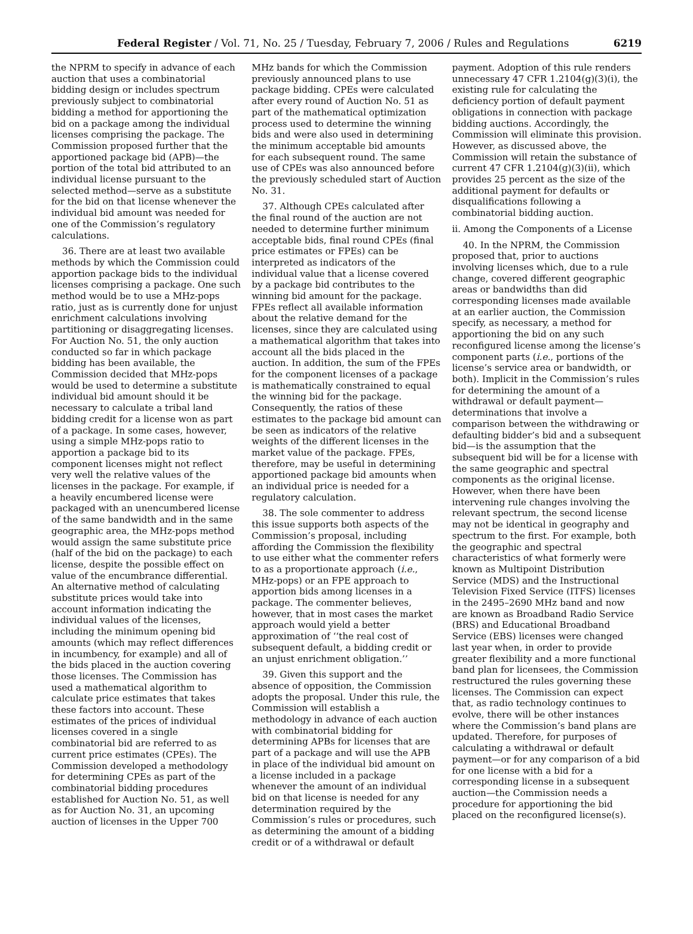Federal Register / Vol. 71, No. 25 / Tuesday, February 7, 2006 / Rules and Regulations 6219
the NPRM to specify in advance of each auction that uses a combinatorial bidding design or includes spectrum previously subject to combinatorial bidding a method for apportioning the bid on a package among the individual licenses comprising the package. The Commission proposed further that the apportioned package bid (APB)—the portion of the total bid attributed to an individual license pursuant to the selected method—serve as a substitute for the bid on that license whenever the individual bid amount was needed for one of the Commission’s regulatory calculations.
36. There are at least two available methods by which the Commission could apportion package bids to the individual licenses comprising a package. One such method would be to use a MHz-pops ratio, just as is currently done for unjust enrichment calculations involving partitioning or disaggregating licenses. For Auction No. 51, the only auction conducted so far in which package bidding has been available, the Commission decided that MHz-pops would be used to determine a substitute individual bid amount should it be necessary to calculate a tribal land bidding credit for a license won as part of a package. In some cases, however, using a simple MHz-pops ratio to apportion a package bid to its component licenses might not reflect very well the relative values of the licenses in the package. For example, if a heavily encumbered license were packaged with an unencumbered license of the same bandwidth and in the same geographic area, the MHz-pops method would assign the same substitute price (half of the bid on the package) to each license, despite the possible effect on value of the encumbrance differential. An alternative method of calculating substitute prices would take into account information indicating the individual values of the licenses, including the minimum opening bid amounts (which may reflect differences in incumbency, for example) and all of the bids placed in the auction covering those licenses. The Commission has used a mathematical algorithm to calculate price estimates that takes these factors into account. These estimates of the prices of individual licenses covered in a single combinatorial bid are referred to as current price estimates (CPEs). The Commission developed a methodology for determining CPEs as part of the combinatorial bidding procedures established for Auction No. 51, as well as for Auction No. 31, an upcoming auction of licenses in the Upper 700
MHz bands for which the Commission previously announced plans to use package bidding. CPEs were calculated after every round of Auction No. 51 as part of the mathematical optimization process used to determine the winning bids and were also used in determining the minimum acceptable bid amounts for each subsequent round. The same use of CPEs was also announced before the previously scheduled start of Auction No. 31.
37. Although CPEs calculated after the final round of the auction are not needed to determine further minimum acceptable bids, final round CPEs (final price estimates or FPEs) can be interpreted as indicators of the individual value that a license covered by a package bid contributes to the winning bid amount for the package. FPEs reflect all available information about the relative demand for the licenses, since they are calculated using a mathematical algorithm that takes into account all the bids placed in the auction. In addition, the sum of the FPEs for the component licenses of a package is mathematically constrained to equal the winning bid for the package. Consequently, the ratios of these estimates to the package bid amount can be seen as indicators of the relative weights of the different licenses in the market value of the package. FPEs, therefore, may be useful in determining apportioned package bid amounts when an individual price is needed for a regulatory calculation.
38. The sole commenter to address this issue supports both aspects of the Commission’s proposal, including affording the Commission the flexibility to use either what the commenter refers to as a proportionate approach (i.e., MHz-pops) or an FPE approach to apportion bids among licenses in a package. The commenter believes, however, that in most cases the market approach would yield a better approximation of ‘‘the real cost of subsequent default, a bidding credit or an unjust enrichment obligation.’’
39. Given this support and the absence of opposition, the Commission adopts the proposal. Under this rule, the Commission will establish a methodology in advance of each auction with combinatorial bidding for determining APBs for licenses that are part of a package and will use the APB in place of the individual bid amount on a license included in a package whenever the amount of an individual bid on that license is needed for any determination required by the Commission’s rules or procedures, such as determining the amount of a bidding credit or of a withdrawal or default
payment. Adoption of this rule renders unnecessary 47 CFR 1.2104(g)(3)(i), the existing rule for calculating the deficiency portion of default payment obligations in connection with package bidding auctions. Accordingly, the Commission will eliminate this provision. However, as discussed above, the Commission will retain the substance of current 47 CFR 1.2104(g)(3)(ii), which provides 25 percent as the size of the additional payment for defaults or disqualifications following a combinatorial bidding auction.
ii. Among the Components of a License
40. In the NPRM, the Commission proposed that, prior to auctions involving licenses which, due to a rule change, covered different geographic areas or bandwidths than did corresponding licenses made available at an earlier auction, the Commission specify, as necessary, a method for apportioning the bid on any such reconfigured license among the license’s component parts (i.e., portions of the license’s service area or bandwidth, or both). Implicit in the Commission’s rules for determining the amount of a withdrawal or default payment—determinations that involve a comparison between the withdrawing or defaulting bidder’s bid and a subsequent bid—is the assumption that the subsequent bid will be for a license with the same geographic and spectral components as the original license. However, when there have been intervening rule changes involving the relevant spectrum, the second license may not be identical in geography and spectrum to the first. For example, both the geographic and spectral characteristics of what formerly were known as Multipoint Distribution Service (MDS) and the Instructional Television Fixed Service (ITFS) licenses in the 2495–2690 MHz band and now are known as Broadband Radio Service (BRS) and Educational Broadband Service (EBS) licenses were changed last year when, in order to provide greater flexibility and a more functional band plan for licensees, the Commission restructured the rules governing these licenses. The Commission can expect that, as radio technology continues to evolve, there will be other instances where the Commission’s band plans are updated. Therefore, for purposes of calculating a withdrawal or default payment—or for any comparison of a bid for one license with a bid for a corresponding license in a subsequent auction—the Commission needs a procedure for apportioning the bid placed on the reconfigured license(s).